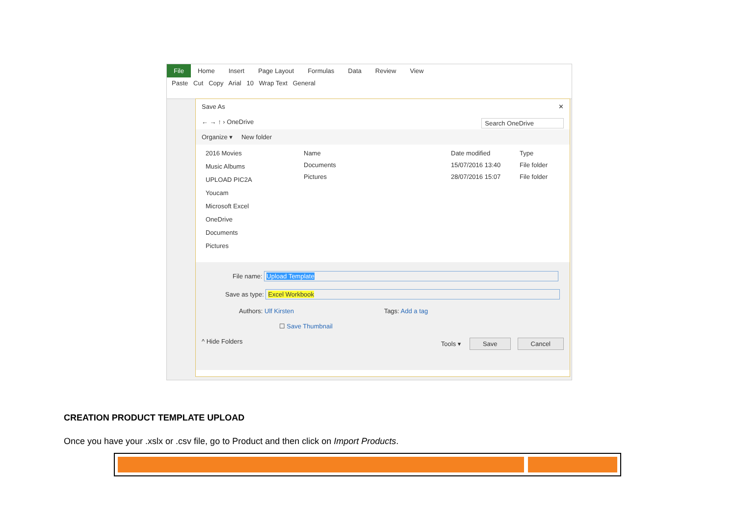File Home Insert Page Layout Formulas Data Review View
Paste Cut Copy Arial 10 Wrap Text General
Save As ✕
← → ↑ › OneDrive Search OneDrive
Organize ▾ New folder
2016 Movies
Music Albums
UPLOAD PIC2A
Youcam
Microsoft Excel
OneDrive
Documents
Pictures
Name Date modified Type
Documents 15/07/2016 13:40 File folder
Pictures 28/07/2016 15:07 File folder
File name: Upload Template
Save as type: Excel Workbook
Authors: Ulf Kirsten Tags: Add a tag
☐ Save Thumbnail
^ Hide Folders Tools ▾ Save Cancel
CREATION PRODUCT TEMPLATE UPLOAD
Once you have your .xslx or .csv file, go to Product and then click on Import Products.